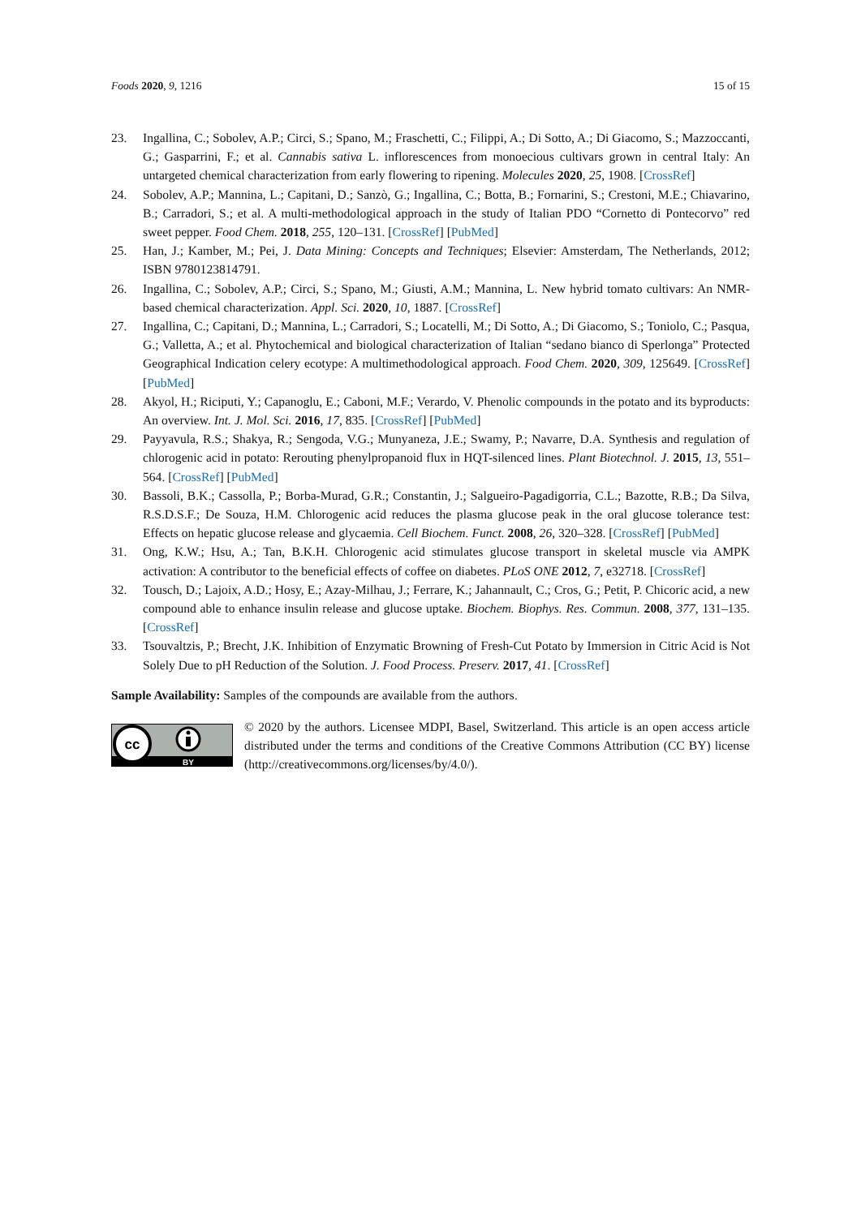Foods 2020, 9, 1216 15 of 15
23. Ingallina, C.; Sobolev, A.P.; Circi, S.; Spano, M.; Fraschetti, C.; Filippi, A.; Di Sotto, A.; Di Giacomo, S.; Mazzoccanti, G.; Gasparrini, F.; et al. Cannabis sativa L. inflorescences from monoecious cultivars grown in central Italy: An untargeted chemical characterization from early flowering to ripening. Molecules 2020, 25, 1908. [CrossRef]
24. Sobolev, A.P.; Mannina, L.; Capitani, D.; Sanzò, G.; Ingallina, C.; Botta, B.; Fornarini, S.; Crestoni, M.E.; Chiavarino, B.; Carradori, S.; et al. A multi-methodological approach in the study of Italian PDO “Cornetto di Pontecorvo” red sweet pepper. Food Chem. 2018, 255, 120–131. [CrossRef] [PubMed]
25. Han, J.; Kamber, M.; Pei, J. Data Mining: Concepts and Techniques; Elsevier: Amsterdam, The Netherlands, 2012; ISBN 9780123814791.
26. Ingallina, C.; Sobolev, A.P.; Circi, S.; Spano, M.; Giusti, A.M.; Mannina, L. New hybrid tomato cultivars: An NMR-based chemical characterization. Appl. Sci. 2020, 10, 1887. [CrossRef]
27. Ingallina, C.; Capitani, D.; Mannina, L.; Carradori, S.; Locatelli, M.; Di Sotto, A.; Di Giacomo, S.; Toniolo, C.; Pasqua, G.; Valletta, A.; et al. Phytochemical and biological characterization of Italian “sedano bianco di Sperlonga” Protected Geographical Indication celery ecotype: A multimethodological approach. Food Chem. 2020, 309, 125649. [CrossRef] [PubMed]
28. Akyol, H.; Riciputi, Y.; Capanoglu, E.; Caboni, M.F.; Verardo, V. Phenolic compounds in the potato and its byproducts: An overview. Int. J. Mol. Sci. 2016, 17, 835. [CrossRef] [PubMed]
29. Payyavula, R.S.; Shakya, R.; Sengoda, V.G.; Munyaneza, J.E.; Swamy, P.; Navarre, D.A. Synthesis and regulation of chlorogenic acid in potato: Rerouting phenylpropanoid flux in HQT-silenced lines. Plant Biotechnol. J. 2015, 13, 551–564. [CrossRef] [PubMed]
30. Bassoli, B.K.; Cassolla, P.; Borba-Murad, G.R.; Constantin, J.; Salgueiro-Pagadigorria, C.L.; Bazotte, R.B.; Da Silva, R.S.D.S.F.; De Souza, H.M. Chlorogenic acid reduces the plasma glucose peak in the oral glucose tolerance test: Effects on hepatic glucose release and glycaemia. Cell Biochem. Funct. 2008, 26, 320–328. [CrossRef] [PubMed]
31. Ong, K.W.; Hsu, A.; Tan, B.K.H. Chlorogenic acid stimulates glucose transport in skeletal muscle via AMPK activation: A contributor to the beneficial effects of coffee on diabetes. PLoS ONE 2012, 7, e32718. [CrossRef]
32. Tousch, D.; Lajoix, A.D.; Hosy, E.; Azay-Milhau, J.; Ferrare, K.; Jahannault, C.; Cros, G.; Petit, P. Chicoric acid, a new compound able to enhance insulin release and glucose uptake. Biochem. Biophys. Res. Commun. 2008, 377, 131–135. [CrossRef]
33. Tsouvaltzis, P.; Brecht, J.K. Inhibition of Enzymatic Browning of Fresh-Cut Potato by Immersion in Citric Acid is Not Solely Due to pH Reduction of the Solution. J. Food Process. Preserv. 2017, 41. [CrossRef]
Sample Availability: Samples of the compounds are available from the authors.
cc
BY
© 2020 by the authors. Licensee MDPI, Basel, Switzerland. This article is an open access article distributed under the terms and conditions of the Creative Commons Attribution (CC BY) license (http://creativecommons.org/licenses/by/4.0/).